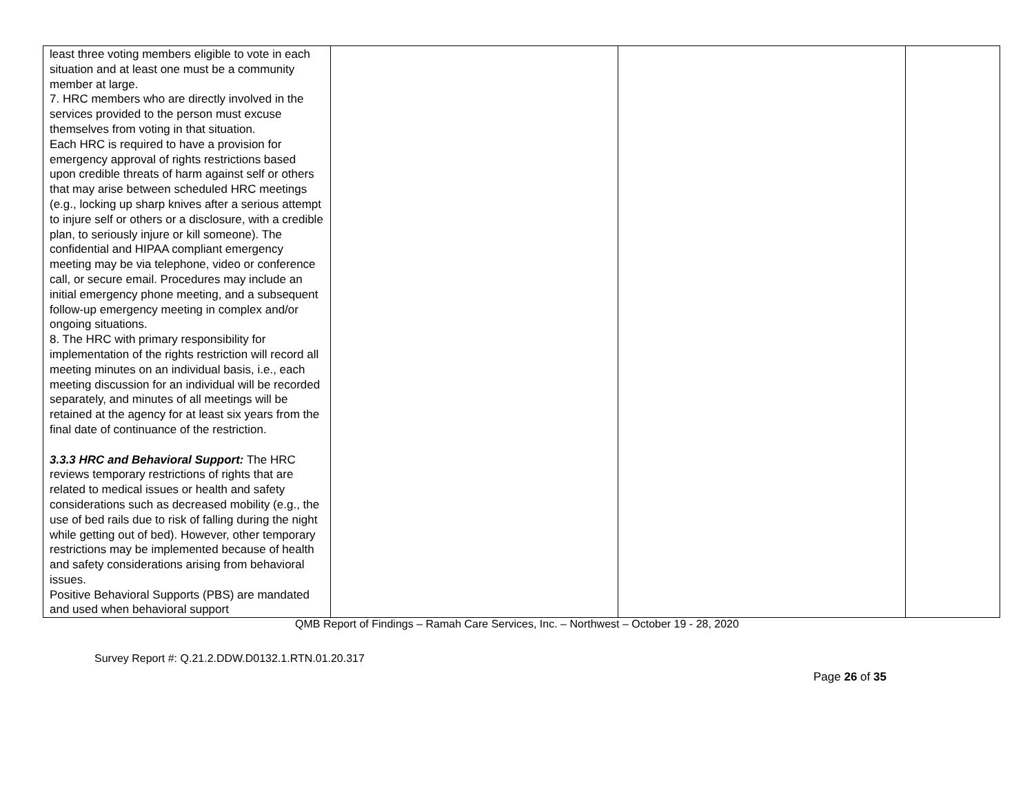| least three voting members eligible to vote in each situation and at least one must be a community member at large. 7. HRC members who are directly involved in the services provided to the person must excuse themselves from voting in that situation. Each HRC is required to have a provision for emergency approval of rights restrictions based upon credible threats of harm against self or others that may arise between scheduled HRC meetings (e.g., locking up sharp knives after a serious attempt to injure self or others or a disclosure, with a credible plan, to seriously injure or kill someone). The confidential and HIPAA compliant emergency meeting may be via telephone, video or conference call, or secure email. Procedures may include an initial emergency phone meeting, and a subsequent follow-up emergency meeting in complex and/or ongoing situations. 8. The HRC with primary responsibility for implementation of the rights restriction will record all meeting minutes on an individual basis, i.e., each meeting discussion for an individual will be recorded separately, and minutes of all meetings will be retained at the agency for at least six years from the final date of continuance of the restriction. 3.3.3 HRC and Behavioral Support: The HRC reviews temporary restrictions of rights that are related to medical issues or health and safety considerations such as decreased mobility (e.g., the use of bed rails due to risk of falling during the night while getting out of bed). However, other temporary restrictions may be implemented because of health and safety considerations arising from behavioral issues. Positive Behavioral Supports (PBS) are mandated and used when behavioral support | | | |
QMB Report of Findings – Ramah Care Services, Inc. – Northwest – October 19 - 28, 2020
Survey Report #: Q.21.2.DDW.D0132.1.RTN.01.20.317
Page 26 of 35